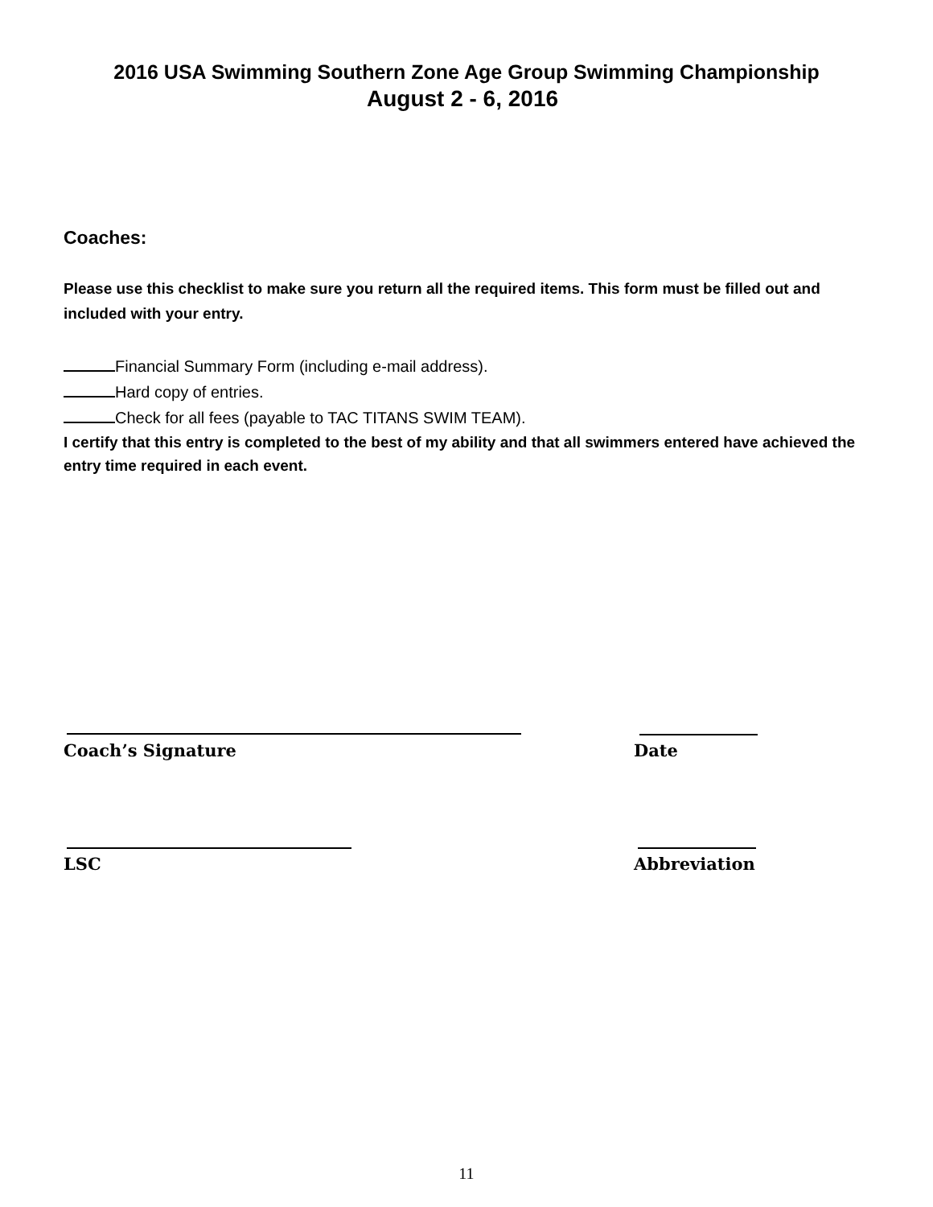2016 USA Swimming Southern Zone Age Group Swimming Championship
August 2 - 6, 2016
Coaches:
Please use this checklist to make sure you return all the required items. This form must be filled out and included with your entry.
Financial Summary Form (including e-mail address).
Hard copy of entries.
Check for all fees (payable to TAC TITANS SWIM TEAM).
I certify that this entry is completed to the best of my ability and that all swimmers entered have achieved the entry time required in each event.
Coach’s Signature Date
LSC Abbreviation
11